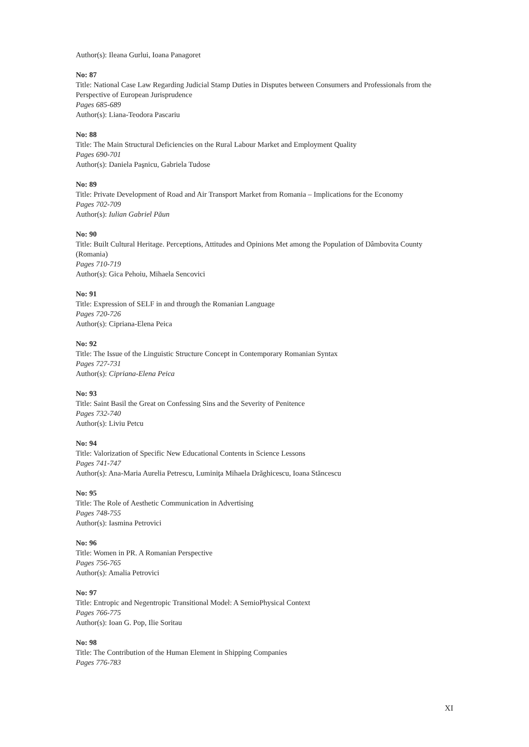Author(s): Ileana Gurlui, Ioana Panagoret
No: 87
Title: National Case Law Regarding Judicial Stamp Duties in Disputes between Consumers and Professionals from the Perspective of European Jurisprudence
Pages 685-689
Author(s): Liana-Teodora Pascariu
No: 88
Title: The Main Structural Deficiencies on the Rural Labour Market and Employment Quality
Pages 690-701
Author(s): Daniela Paşnicu, Gabriela Tudose
No: 89
Title: Private Development of Road and Air Transport Market from Romania – Implications for the Economy
Pages 702-709
Author(s): Iulian Gabriel Păun
No: 90
Title: Built Cultural Heritage. Perceptions, Attitudes and Opinions Met among the Population of Dâmbovita County (Romania)
Pages 710-719
Author(s): Gica Pehoiu, Mihaela Sencovici
No: 91
Title: Expression of SELF in and through the Romanian Language
Pages 720-726
Author(s): Cipriana-Elena Peica
No: 92
Title: The Issue of the Linguistic Structure Concept in Contemporary Romanian Syntax
Pages 727-731
Author(s): Cipriana-Elena Peica
No: 93
Title: Saint Basil the Great on Confessing Sins and the Severity of Penitence
Pages 732-740
Author(s): Liviu Petcu
No: 94
Title: Valorization of Specific New Educational Contents in Science Lessons
Pages 741-747
Author(s): Ana-Maria Aurelia Petrescu, Luminiţa Mihaela Drăghicescu, Ioana Stăncescu
No: 95
Title: The Role of Aesthetic Communication in Advertising
Pages 748-755
Author(s): Iasmina Petrovici
No: 96
Title: Women in PR. A Romanian Perspective
Pages 756-765
Author(s): Amalia Petrovici
No: 97
Title: Entropic and Negentropic Transitional Model: A SemioPhysical Context
Pages 766-775
Author(s): Ioan G. Pop, Ilie Soritau
No: 98
Title: The Contribution of the Human Element in Shipping Companies
Pages 776-783
XI